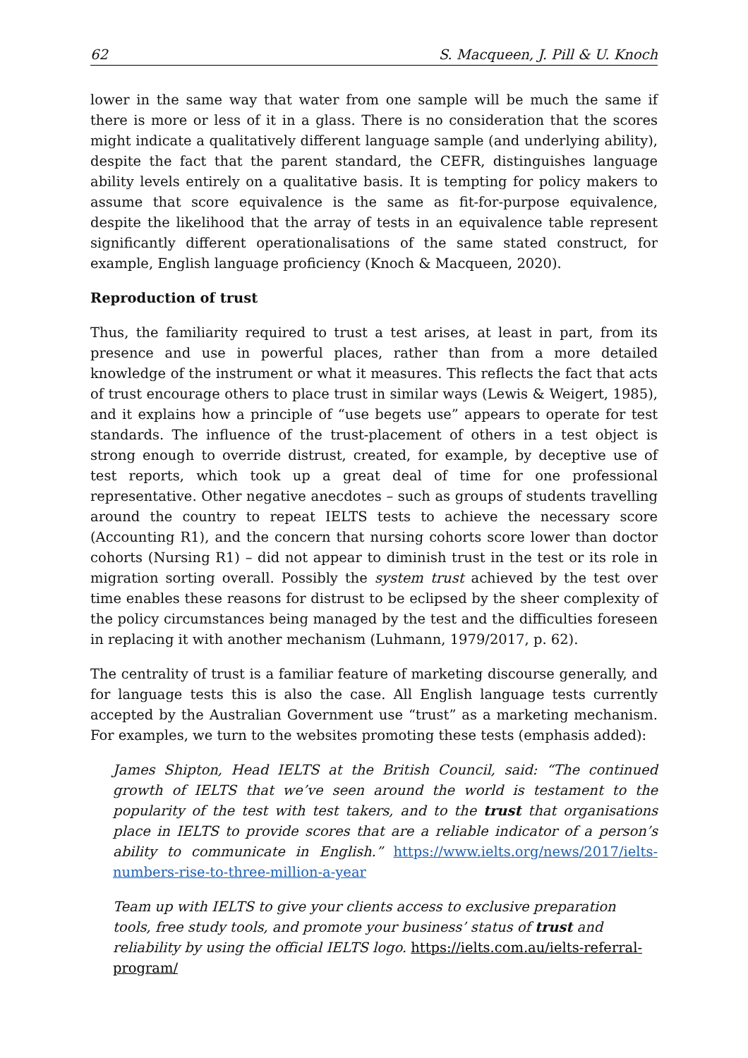62 S. Macqueen, J. Pill & U. Knoch
lower in the same way that water from one sample will be much the same if there is more or less of it in a glass. There is no consideration that the scores might indicate a qualitatively different language sample (and underlying ability), despite the fact that the parent standard, the CEFR, distinguishes language ability levels entirely on a qualitative basis. It is tempting for policy makers to assume that score equivalence is the same as fit-for-purpose equivalence, despite the likelihood that the array of tests in an equivalence table represent significantly different operationalisations of the same stated construct, for example, English language proficiency (Knoch & Macqueen, 2020).
Reproduction of trust
Thus, the familiarity required to trust a test arises, at least in part, from its presence and use in powerful places, rather than from a more detailed knowledge of the instrument or what it measures. This reflects the fact that acts of trust encourage others to place trust in similar ways (Lewis & Weigert, 1985), and it explains how a principle of “use begets use” appears to operate for test standards. The influence of the trust-placement of others in a test object is strong enough to override distrust, created, for example, by deceptive use of test reports, which took up a great deal of time for one professional representative. Other negative anecdotes – such as groups of students travelling around the country to repeat IELTS tests to achieve the necessary score (Accounting R1), and the concern that nursing cohorts score lower than doctor cohorts (Nursing R1) – did not appear to diminish trust in the test or its role in migration sorting overall. Possibly the system trust achieved by the test over time enables these reasons for distrust to be eclipsed by the sheer complexity of the policy circumstances being managed by the test and the difficulties foreseen in replacing it with another mechanism (Luhmann, 1979/2017, p. 62).
The centrality of trust is a familiar feature of marketing discourse generally, and for language tests this is also the case. All English language tests currently accepted by the Australian Government use “trust” as a marketing mechanism. For examples, we turn to the websites promoting these tests (emphasis added):
James Shipton, Head IELTS at the British Council, said: “The continued growth of IELTS that we’ve seen around the world is testament to the popularity of the test with test takers, and to the trust that organisations place in IELTS to provide scores that are a reliable indicator of a person’s ability to communicate in English.” https://www.ielts.org/news/2017/ielts-numbers-rise-to-three-million-a-year
Team up with IELTS to give your clients access to exclusive preparation tools, free study tools, and promote your business’ status of trust and reliability by using the official IELTS logo. https://ielts.com.au/ielts-referral-program/